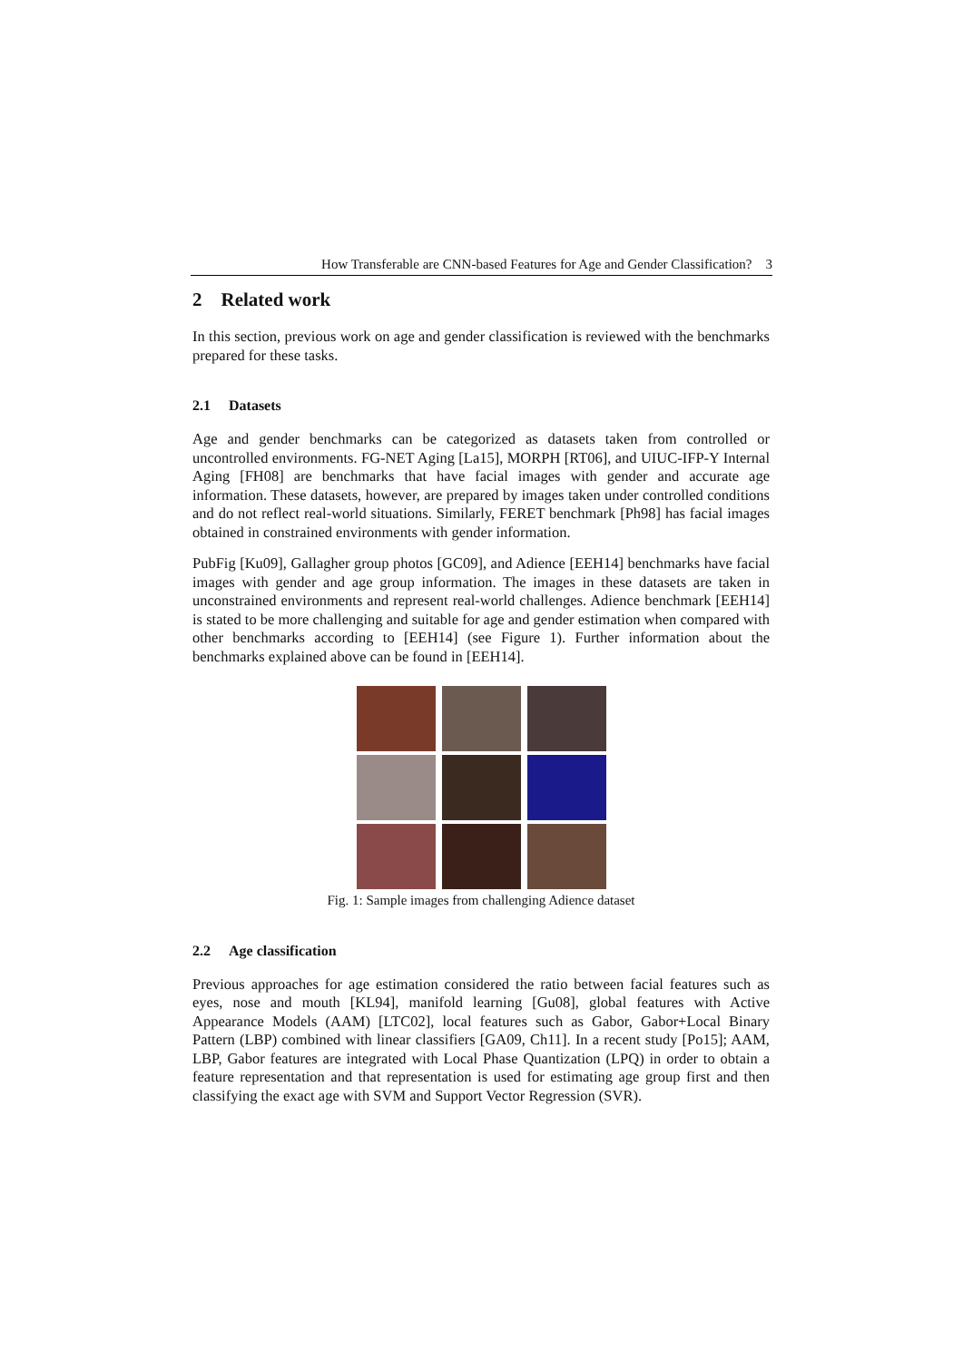How Transferable are CNN-based Features for Age and Gender Classification? 3
2 Related work
In this section, previous work on age and gender classification is reviewed with the benchmarks prepared for these tasks.
2.1 Datasets
Age and gender benchmarks can be categorized as datasets taken from controlled or uncontrolled environments. FG-NET Aging [La15], MORPH [RT06], and UIUC-IFP-Y Internal Aging [FH08] are benchmarks that have facial images with gender and accurate age information. These datasets, however, are prepared by images taken under controlled conditions and do not reflect real-world situations. Similarly, FERET benchmark [Ph98] has facial images obtained in constrained environments with gender information.
PubFig [Ku09], Gallagher group photos [GC09], and Adience [EEH14] benchmarks have facial images with gender and age group information. The images in these datasets are taken in unconstrained environments and represent real-world challenges. Adience benchmark [EEH14] is stated to be more challenging and suitable for age and gender estimation when compared with other benchmarks according to [EEH14] (see Figure 1). Further information about the benchmarks explained above can be found in [EEH14].
Fig. 1: Sample images from challenging Adience dataset
2.2 Age classification
Previous approaches for age estimation considered the ratio between facial features such as eyes, nose and mouth [KL94], manifold learning [Gu08], global features with Active Appearance Models (AAM) [LTC02], local features such as Gabor, Gabor+Local Binary Pattern (LBP) combined with linear classifiers [GA09, Ch11]. In a recent study [Po15]; AAM, LBP, Gabor features are integrated with Local Phase Quantization (LPQ) in order to obtain a feature representation and that representation is used for estimating age group first and then classifying the exact age with SVM and Support Vector Regression (SVR).